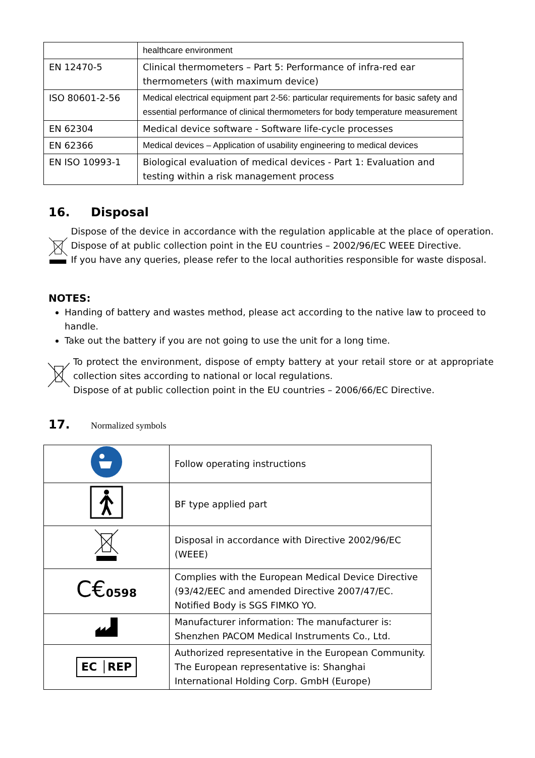| | healthcare environment |
| EN 12470-5 | Clinical thermometers – Part 5: Performance of infra-red ear thermometers (with maximum device) |
| ISO 80601-2-56 | Medical electrical equipment part 2-56: particular requirements for basic safety and essential performance of clinical thermometers for body temperature measurement |
| EN 62304 | Medical device software - Software life-cycle processes |
| EN 62366 | Medical devices – Application of usability engineering to medical devices |
| EN ISO 10993-1 | Biological evaluation of medical devices - Part 1: Evaluation and testing within a risk management process |
16. Disposal
Dispose of the device in accordance with the regulation applicable at the place of operation. Dispose of at public collection point in the EU countries – 2002/96/EC WEEE Directive.
If you have any queries, please refer to the local authorities responsible for waste disposal.
NOTES:
Handing of battery and wastes method, please act according to the native law to proceed to handle.
Take out the battery if you are not going to use the unit for a long time.
To protect the environment, dispose of empty battery at your retail store or at appropriate collection sites according to national or local regulations.
Dispose of at public collection point in the EU countries – 2006/66/EC Directive.
17. Normalized symbols
| | Follow operating instructions |
| | BF type applied part |
| | Disposal in accordance with Directive 2002/96/EC (WEEE) |
| C€ 0598 | Complies with the European Medical Device Directive (93/42/EEC and amended Directive 2007/47/EC. Notified Body is SGS FIMKO YO. |
| | Manufacturer information: The manufacturer is: Shenzhen PACOM Medical Instruments Co., Ltd. |
| EC │REP | Authorized representative in the European Community. The European representative is: Shanghai International Holding Corp. GmbH (Europe) |